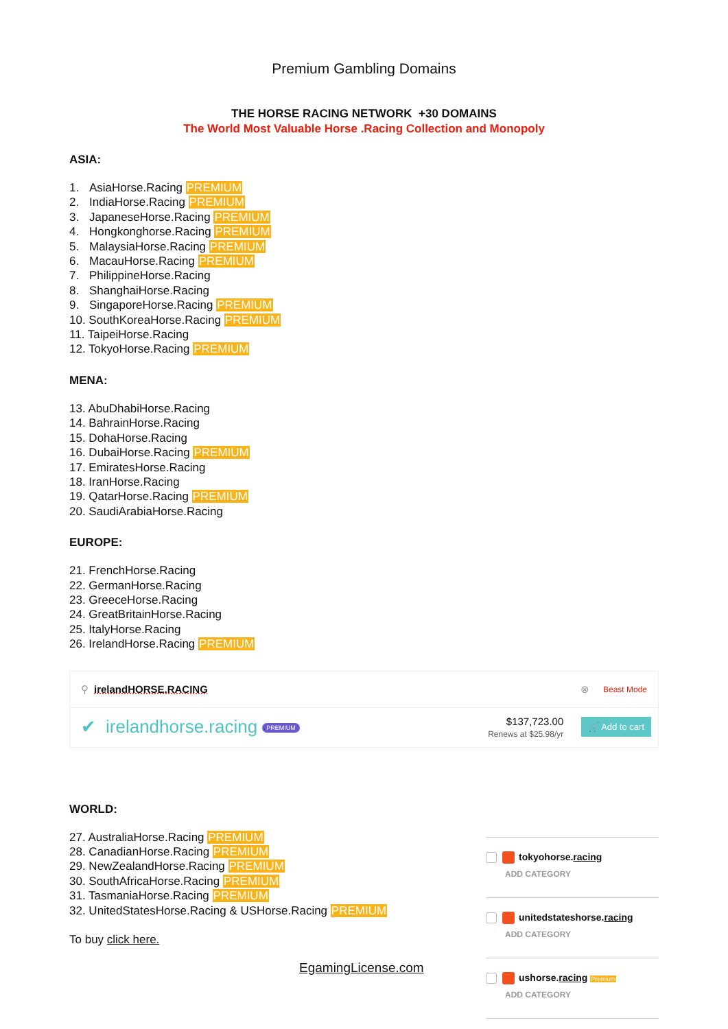Premium Gambling Domains
THE HORSE RACING NETWORK +30 DOMAINS
The World Most Valuable Horse .Racing Collection and Monopoly
ASIA:
1. AsiaHorse.Racing PREMIUM
2. IndiaHorse.Racing PREMIUM
3. JapaneseHorse.Racing PREMIUM
4. Hongkonghorse.Racing PREMIUM
5. MalaysiaHorse.Racing PREMIUM
6. MacauHorse.Racing PREMIUM
7. PhilippineHorse.Racing
8. ShanghaiHorse.Racing
9. SingaporeHorse.Racing PREMIUM
10. SouthKoreaHorse.Racing PREMIUM
11. TaipeiHorse.Racing
12. TokyoHorse.Racing PREMIUM
MENA:
13. AbuDhabiHorse.Racing
14. BahrainHorse.Racing
15. DohaHorse.Racing
16. DubaiHorse.Racing PREMIUM
17. EmiratesHorse.Racing
18. IranHorse.Racing
19. QatarHorse.Racing PREMIUM
20. SaudiArabiaHorse.Racing
EUROPE:
21. FrenchHorse.Racing
22. GermanHorse.Racing
23. GreeceHorse.Racing
24. GreatBritainHorse.Racing
25. ItalyHorse.Racing
26. IrelandHorse.Racing PREMIUM
⚲ irelandHORSE.RACING ⊗ Beast Mode
✔ irelandhorse.racing PREMIUM $137,723.00
Renews at $25.98/yr 🛒 Add to cart
WORLD:
27. AustraliaHorse.Racing PREMIUM
28. CanadianHorse.Racing PREMIUM
29. NewZealandHorse.Racing PREMIUM
30. SouthAfricaHorse.Racing PREMIUM
31. TasmaniaHorse.Racing PREMIUM
32. UnitedStatesHorse.Racing & USHorse.Racing PREMIUM
To buy click here.
EgamingLicense.com
tokyohorse.racing
ADD CATEGORY
unitedstateshorse.racing
ADD CATEGORY
ushorse.racing Premium
ADD CATEGORY